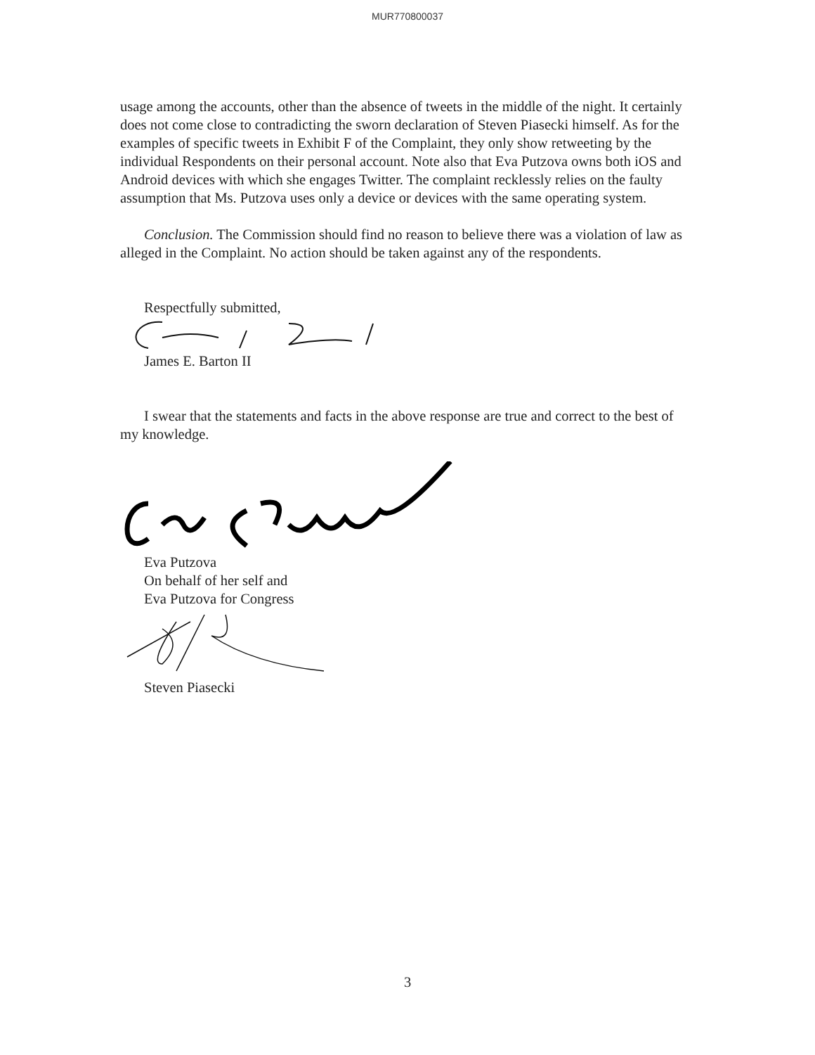MUR770800037
usage among the accounts, other than the absence of tweets in the middle of the night. It certainly does not come close to contradicting the sworn declaration of Steven Piasecki himself. As for the examples of specific tweets in Exhibit F of the Complaint, they only show retweeting by the individual Respondents on their personal account. Note also that Eva Putzova owns both iOS and Android devices with which she engages Twitter. The complaint recklessly relies on the faulty assumption that Ms. Putzova uses only a device or devices with the same operating system.
Conclusion. The Commission should find no reason to believe there was a violation of law as alleged in the Complaint. No action should be taken against any of the respondents.
Respectfully submitted,
James E. Barton II
I swear that the statements and facts in the above response are true and correct to the best of my knowledge.
Eva Putzova
On behalf of her self and
Eva Putzova for Congress
Steven Piasecki
3